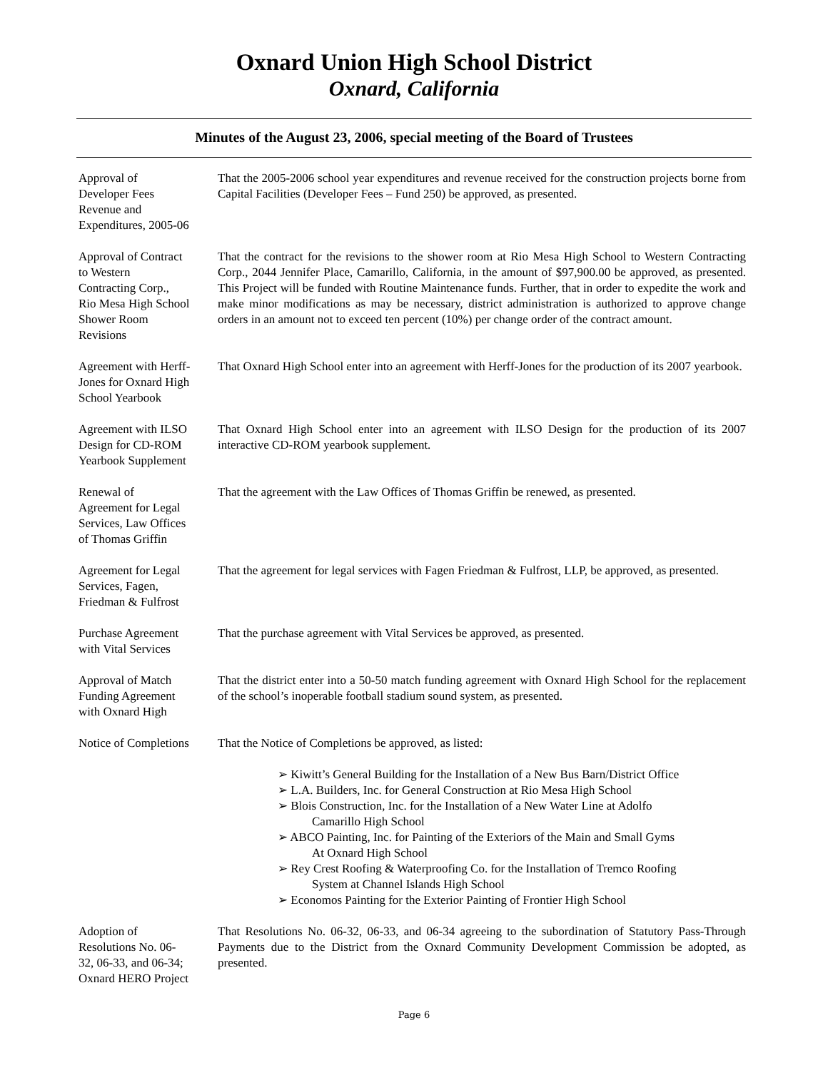Oxnard Union High School District
Oxnard, California
Minutes of the August 23, 2006, special meeting of the Board of Trustees
Approval of
Developer Fees
Revenue and
Expenditures, 2005-06
That the 2005-2006 school year expenditures and revenue received for the construction projects borne from Capital Facilities (Developer Fees – Fund 250) be approved, as presented.
Approval of Contract
to Western
Contracting Corp.,
Rio Mesa High School
Shower Room
Revisions
That the contract for the revisions to the shower room at Rio Mesa High School to Western Contracting Corp., 2044 Jennifer Place, Camarillo, California, in the amount of $97,900.00 be approved, as presented. This Project will be funded with Routine Maintenance funds. Further, that in order to expedite the work and make minor modifications as may be necessary, district administration is authorized to approve change orders in an amount not to exceed ten percent (10%) per change order of the contract amount.
Agreement with Herff-
Jones for Oxnard High
School Yearbook
That Oxnard High School enter into an agreement with Herff-Jones for the production of its 2007 yearbook.
Agreement with ILSO
Design for CD-ROM
Yearbook Supplement
That Oxnard High School enter into an agreement with ILSO Design for the production of its 2007 interactive CD-ROM yearbook supplement.
Renewal of
Agreement for Legal
Services, Law Offices
of Thomas Griffin
That the agreement with the Law Offices of Thomas Griffin be renewed, as presented.
Agreement for Legal
Services, Fagen,
Friedman & Fulfrost
That the agreement for legal services with Fagen Friedman & Fulfrost, LLP, be approved, as presented.
Purchase Agreement
with Vital Services
That the purchase agreement with Vital Services be approved, as presented.
Approval of Match
Funding Agreement
with Oxnard High
That the district enter into a 50-50 match funding agreement with Oxnard High School for the replacement of the school’s inoperable football stadium sound system, as presented.
Notice of Completions
That the Notice of Completions be approved, as listed:
➢ Kiwitt’s General Building for the Installation of a New Bus Barn/District Office
➢ L.A. Builders, Inc. for General Construction at Rio Mesa High School
➢ Blois Construction, Inc. for the Installation of a New Water Line at Adolfo
Camarillo High School
➢ ABCO Painting, Inc. for Painting of the Exteriors of the Main and Small Gyms
At Oxnard High School
➢ Rey Crest Roofing & Waterproofing Co. for the Installation of Tremco Roofing
System at Channel Islands High School
➢ Economos Painting for the Exterior Painting of Frontier High School
Adoption of
Resolutions No. 06-
32, 06-33, and 06-34;
Oxnard HERO Project
That Resolutions No. 06-32, 06-33, and 06-34 agreeing to the subordination of Statutory Pass-Through Payments due to the District from the Oxnard Community Development Commission be adopted, as presented.
Page 6